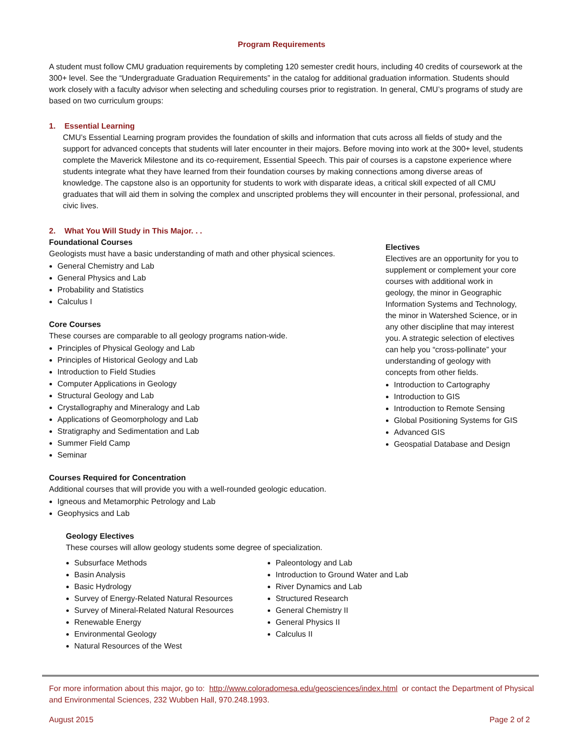Program Requirements
A student must follow CMU graduation requirements by completing 120 semester credit hours, including 40 credits of coursework at the 300+ level. See the “Undergraduate Graduation Requirements” in the catalog for additional graduation information. Students should work closely with a faculty advisor when selecting and scheduling courses prior to registration. In general, CMU’s programs of study are based on two curriculum groups:
1. Essential Learning
CMU’s Essential Learning program provides the foundation of skills and information that cuts across all fields of study and the support for advanced concepts that students will later encounter in their majors. Before moving into work at the 300+ level, students complete the Maverick Milestone and its co-requirement, Essential Speech. This pair of courses is a capstone experience where students integrate what they have learned from their foundation courses by making connections among diverse areas of knowledge. The capstone also is an opportunity for students to work with disparate ideas, a critical skill expected of all CMU graduates that will aid them in solving the complex and unscripted problems they will encounter in their personal, professional, and civic lives.
2. What You Will Study in This Major. . .
Foundational Courses
Geologists must have a basic understanding of math and other physical sciences.
General Chemistry and Lab
General Physics and Lab
Probability and Statistics
Calculus I
Core Courses
These courses are comparable to all geology programs nation-wide.
Principles of Physical Geology and Lab
Principles of Historical Geology and Lab
Introduction to Field Studies
Computer Applications in Geology
Structural Geology and Lab
Crystallography and Mineralogy and Lab
Applications of Geomorphology and Lab
Stratigraphy and Sedimentation and Lab
Summer Field Camp
Seminar
Courses Required for Concentration
Additional courses that will provide you with a well-rounded geologic education.
Igneous and Metamorphic Petrology and Lab
Geophysics and Lab
Electives
Electives are an opportunity for you to supplement or complement your core courses with additional work in geology, the minor in Geographic Information Systems and Technology, the minor in Watershed Science, or in any other discipline that may interest you. A strategic selection of electives can help you “cross-pollinate” your understanding of geology with concepts from other fields.
Introduction to Cartography
Introduction to GIS
Introduction to Remote Sensing
Global Positioning Systems for GIS
Advanced GIS
Geospatial Database and Design
Geology Electives
These courses will allow geology students some degree of specialization.
Subsurface Methods
Basin Analysis
Basic Hydrology
Survey of Energy-Related Natural Resources
Survey of Mineral-Related Natural Resources
Renewable Energy
Environmental Geology
Natural Resources of the West
Paleontology and Lab
Introduction to Ground Water and Lab
River Dynamics and Lab
Structured Research
General Chemistry II
General Physics II
Calculus II
For more information about this major, go to: http://www.coloradomesa.edu/geosciences/index.html or contact the Department of Physical and Environmental Sciences, 232 Wubben Hall, 970.248.1993.
August 2015 Page 2 of 2